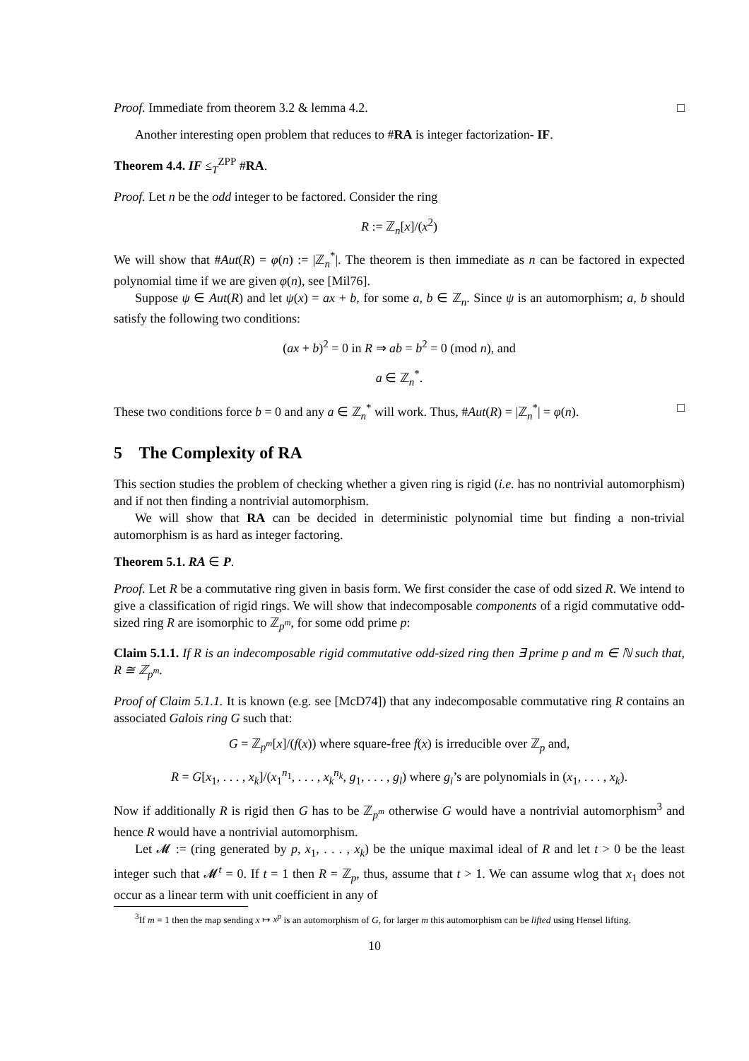Proof. Immediate from theorem 3.2 & lemma 4.2. □
Another interesting open problem that reduces to #RA is integer factorization- IF.
Theorem 4.4. IF ≤<sub>T</sub><sup>ZPP</sup> #RA.
Proof. Let n be the odd integer to be factored. Consider the ring
R := ℤ<sub>n</sub>[x]/(x<sup>2</sup>)
We will show that #Aut(R) = φ(n) := |ℤ<sub>n</sub><sup>*</sup>|. The theorem is then immediate as n can be factored in expected polynomial time if we are given φ(n), see [Mil76].
Suppose ψ ∈ Aut(R) and let ψ(x) = ax + b, for some a, b ∈ ℤ<sub>n</sub>. Since ψ is an automorphism; a, b should satisfy the following two conditions:
(ax + b)<sup>2</sup> = 0 in R ⇒ ab = b<sup>2</sup> = 0 (mod n), and
a ∈ ℤ<sub>n</sub><sup>*</sup>.
These two conditions force b = 0 and any a ∈ ℤ<sub>n</sub><sup>*</sup> will work. Thus, #Aut(R) = |ℤ<sub>n</sub><sup>*</sup>| = φ(n). □
5 The Complexity of RA
This section studies the problem of checking whether a given ring is rigid (i.e. has no nontrivial automorphism) and if not then finding a nontrivial automorphism.
We will show that RA can be decided in deterministic polynomial time but finding a non-trivial automorphism is as hard as integer factoring.
Theorem 5.1. RA ∈ P.
Proof. Let R be a commutative ring given in basis form. We first consider the case of odd sized R. We intend to give a classification of rigid rings. We will show that indecomposable components of a rigid commutative odd-sized ring R are isomorphic to ℤ<sub>p<sup>m</sup></sub>, for some odd prime p:
Claim 5.1.1. If R is an indecomposable rigid commutative odd-sized ring then ∃ prime p and m ∈ ℕ such that, R ≅ ℤ<sub>p<sup>m</sup></sub>.
Proof of Claim 5.1.1. It is known (e.g. see [McD74]) that any indecomposable commutative ring R contains an associated Galois ring G such that:
G = ℤ<sub>p<sup>m</sup></sub>[x]/(f(x)) where square-free f(x) is irreducible over ℤ<sub>p</sub> and,
R = G[x<sub>1</sub>, . . . , x<sub>k</sub>]/(x<sub>1</sub><sup>n<sub>1</sub></sup>, . . . , x<sub>k</sub><sup>n<sub>k</sub></sup>, g<sub>1</sub>, . . . , g<sub>l</sub>) where g<sub>i</sub>’s are polynomials in (x<sub>1</sub>, . . . , x<sub>k</sub>).
Now if additionally R is rigid then G has to be ℤ<sub>p<sup>m</sup></sub> otherwise G would have a nontrivial automorphism<sup>3</sup> and hence R would have a nontrivial automorphism.
Let 𝓜 := (ring generated by p, x<sub>1</sub>, . . . , x<sub>k</sub>) be the unique maximal ideal of R and let t > 0 be the least integer such that 𝓜<sup>t</sup> = 0. If t = 1 then R = ℤ<sub>p</sub>, thus, assume that t > 1. We can assume wlog that x<sub>1</sub> does not occur as a linear term with unit coefficient in any of
<sup>3</sup> If m = 1 then the map sending x ↦ x<sup>p</sup> is an automorphism of G, for larger m this automorphism can be lifted using Hensel lifting.
10